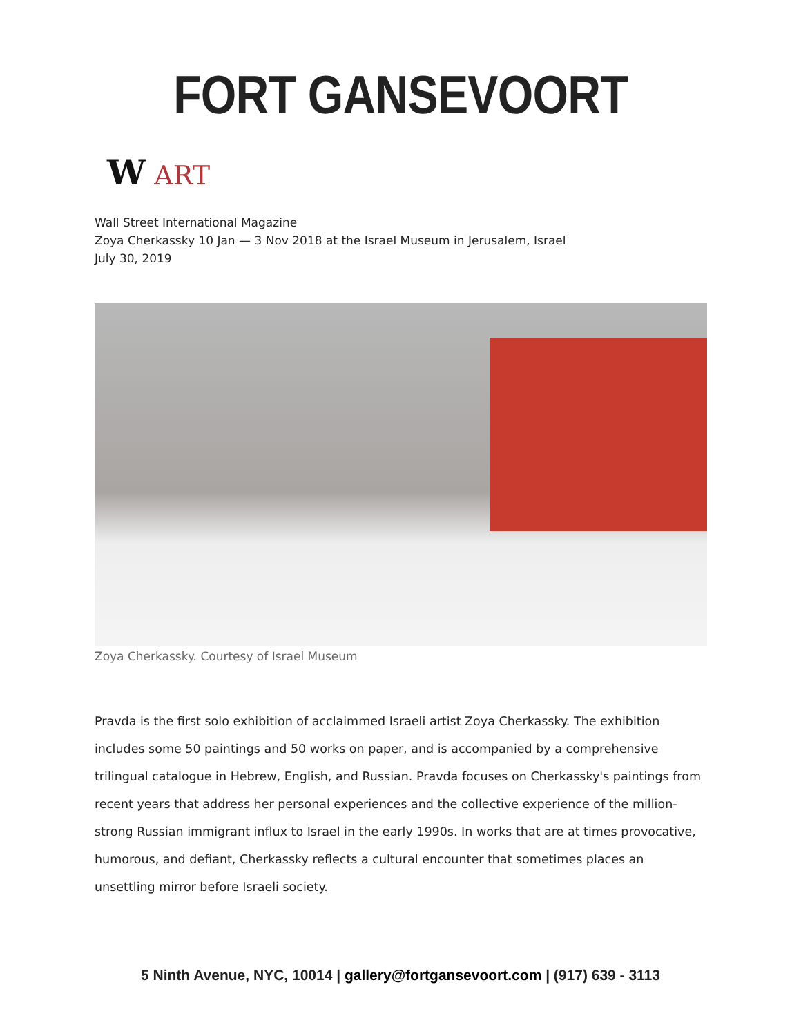FORT GANSEVOORT
W ART
Wall Street International Magazine
Zoya Cherkassky 10 Jan — 3 Nov 2018 at the Israel Museum in Jerusalem, Israel
July 30, 2019
Zoya Cherkassky. Courtesy of Israel Museum
Pravda is the first solo exhibition of acclaimmed Israeli artist Zoya Cherkassky. The exhibition includes some 50 paintings and 50 works on paper, and is accompanied by a comprehensive trilingual catalogue in Hebrew, English, and Russian. Pravda focuses on Cherkassky's paintings from recent years that address her personal experiences and the collective experience of the million-strong Russian immigrant influx to Israel in the early 1990s. In works that are at times provocative, humorous, and defiant, Cherkassky reflects a cultural encounter that sometimes places an unsettling mirror before Israeli society.
5 Ninth Avenue, NYC, 10014 | gallery@fortgansevoort.com | (917) 639 - 3113